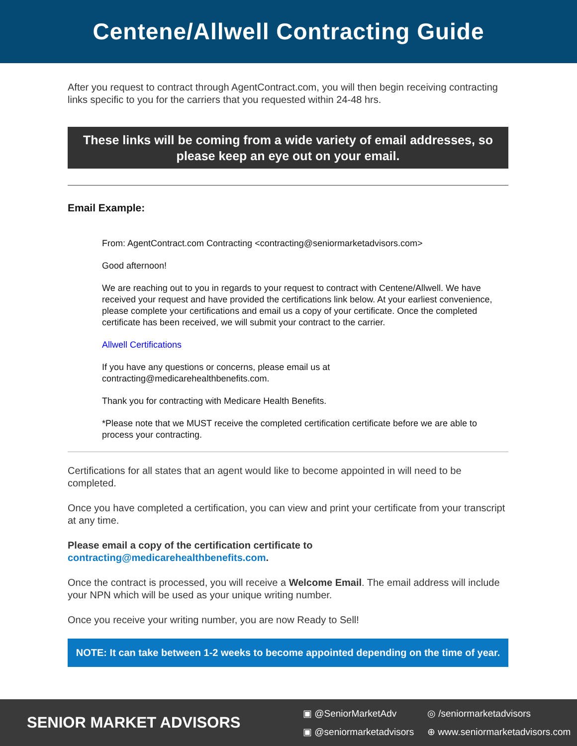Centene/Allwell Contracting Guide
After you request to contract through AgentContract.com, you will then begin receiving contracting links specific to you for the carriers that you requested within 24-48 hrs.
These links will be coming from a wide variety of email addresses, so please keep an eye out on your email.
Email Example:
From: AgentContract.com Contracting <contracting@seniormarketadvisors.com>
Good afternoon!
We are reaching out to you in regards to your request to contract with Centene/Allwell. We have received your request and have provided the certifications link below. At your earliest convenience, please complete your certifications and email us a copy of your certificate. Once the completed certificate has been received, we will submit your contract to the carrier.
Allwell Certifications
If you have any questions or concerns, please email us at
contracting@medicarehealthbenefits.com.
Thank you for contracting with Medicare Health Benefits.
*Please note that we MUST receive the completed certification certificate before we are able to process your contracting.
Certifications for all states that an agent would like to become appointed in will need to be completed.
Once you have completed a certification, you can view and print your certificate from your transcript at any time.
Please email a copy of the certification certificate to contracting@medicarehealthbenefits.com.
Once the contract is processed, you will receive a Welcome Email. The email address will include your NPN which will be used as your unique writing number.
Once you receive your writing number, you are now Ready to Sell!
NOTE: It can take between 1-2 weeks to become appointed depending on the time of year.
SENIOR MARKET ADVISORS
▣ @SeniorMarketAdv ◎ /seniormarketadvisors ▣ @seniormarketadvisors ⊕ www.seniormarketadvisors.com